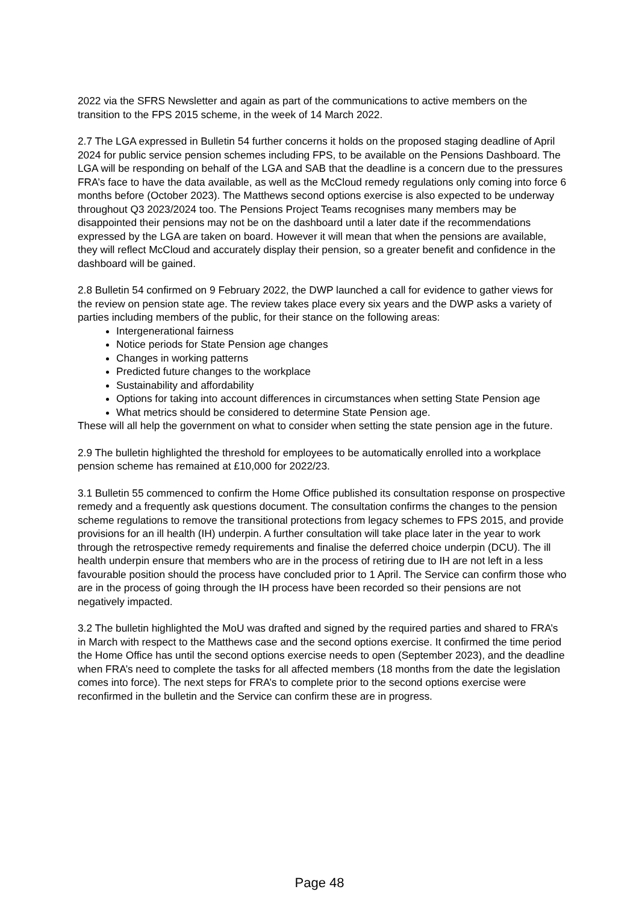2022 via the SFRS Newsletter and again as part of the communications to active members on the transition to the FPS 2015 scheme, in the week of 14 March 2022.
2.7 The LGA expressed in Bulletin 54 further concerns it holds on the proposed staging deadline of April 2024 for public service pension schemes including FPS, to be available on the Pensions Dashboard. The LGA will be responding on behalf of the LGA and SAB that the deadline is a concern due to the pressures FRA’s face to have the data available, as well as the McCloud remedy regulations only coming into force 6 months before (October 2023). The Matthews second options exercise is also expected to be underway throughout Q3 2023/2024 too. The Pensions Project Teams recognises many members may be disappointed their pensions may not be on the dashboard until a later date if the recommendations expressed by the LGA are taken on board. However it will mean that when the pensions are available, they will reflect McCloud and accurately display their pension, so a greater benefit and confidence in the dashboard will be gained.
2.8 Bulletin 54 confirmed on 9 February 2022, the DWP launched a call for evidence to gather views for the review on pension state age. The review takes place every six years and the DWP asks a variety of parties including members of the public, for their stance on the following areas:
Intergenerational fairness
Notice periods for State Pension age changes
Changes in working patterns
Predicted future changes to the workplace
Sustainability and affordability
Options for taking into account differences in circumstances when setting State Pension age
What metrics should be considered to determine State Pension age.
These will all help the government on what to consider when setting the state pension age in the future.
2.9 The bulletin highlighted the threshold for employees to be automatically enrolled into a workplace pension scheme has remained at £10,000 for 2022/23.
3.1 Bulletin 55 commenced to confirm the Home Office published its consultation response on prospective remedy and a frequently ask questions document. The consultation confirms the changes to the pension scheme regulations to remove the transitional protections from legacy schemes to FPS 2015, and provide provisions for an ill health (IH) underpin. A further consultation will take place later in the year to work through the retrospective remedy requirements and finalise the deferred choice underpin (DCU). The ill health underpin ensure that members who are in the process of retiring due to IH are not left in a less favourable position should the process have concluded prior to 1 April. The Service can confirm those who are in the process of going through the IH process have been recorded so their pensions are not negatively impacted.
3.2 The bulletin highlighted the MoU was drafted and signed by the required parties and shared to FRA’s in March with respect to the Matthews case and the second options exercise. It confirmed the time period the Home Office has until the second options exercise needs to open (September 2023), and the deadline when FRA’s need to complete the tasks for all affected members (18 months from the date the legislation comes into force). The next steps for FRA’s to complete prior to the second options exercise were reconfirmed in the bulletin and the Service can confirm these are in progress.
Page 48